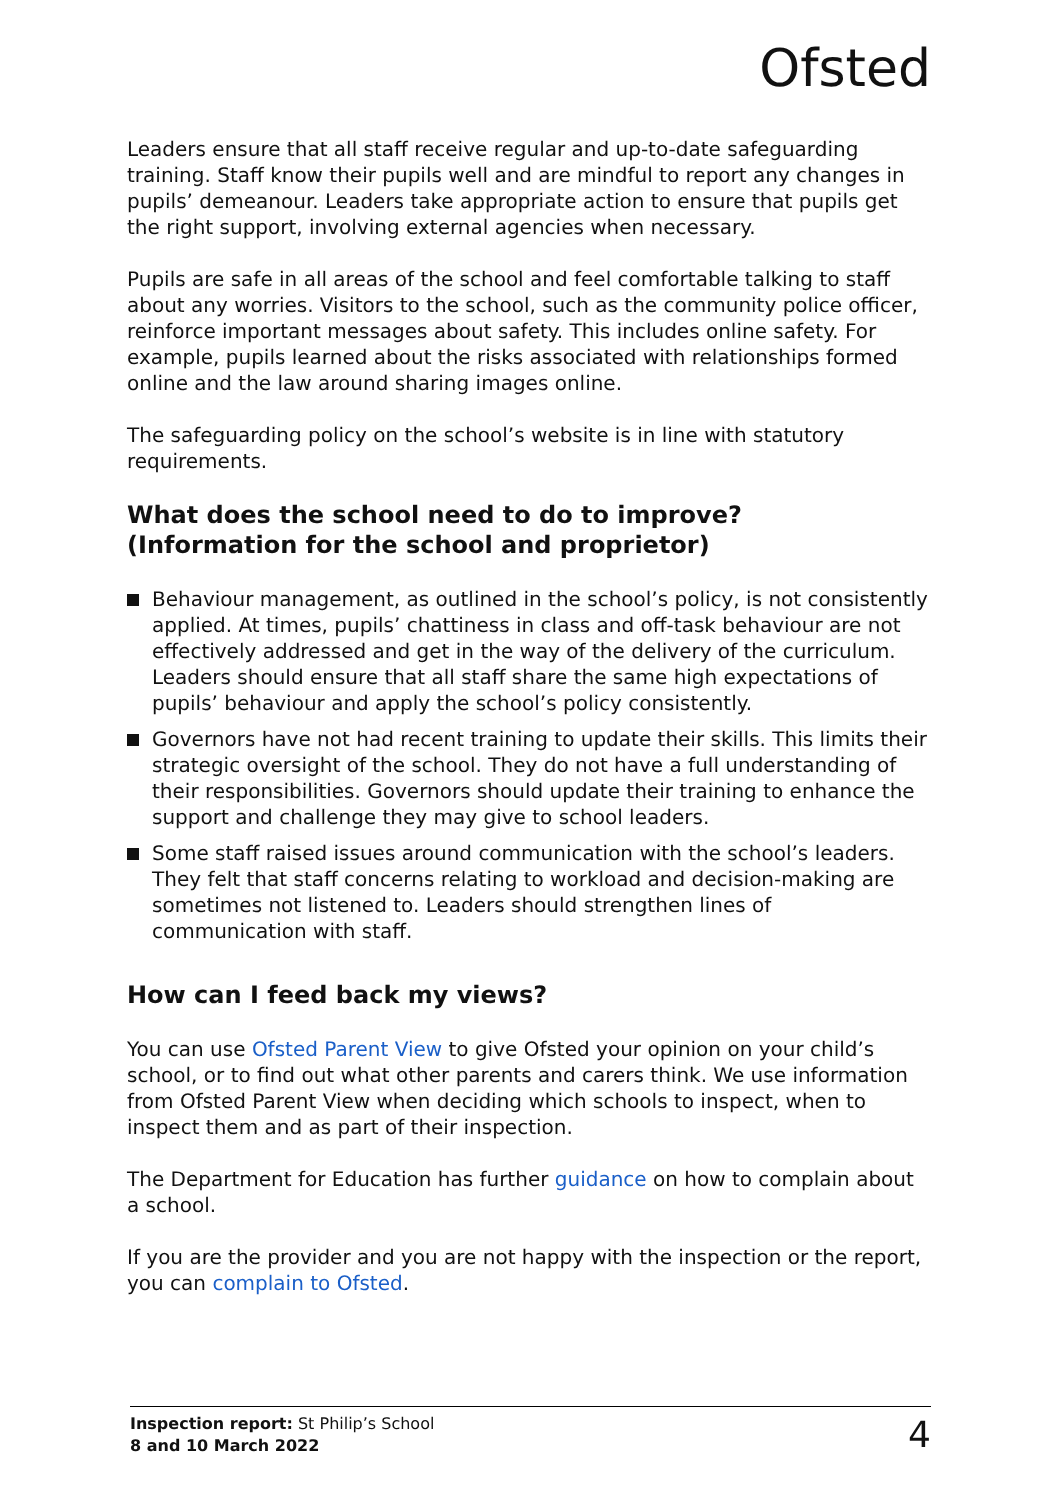Ofsted
Leaders ensure that all staff receive regular and up-to-date safeguarding training. Staff know their pupils well and are mindful to report any changes in pupils’ demeanour. Leaders take appropriate action to ensure that pupils get the right support, involving external agencies when necessary.
Pupils are safe in all areas of the school and feel comfortable talking to staff about any worries. Visitors to the school, such as the community police officer, reinforce important messages about safety. This includes online safety. For example, pupils learned about the risks associated with relationships formed online and the law around sharing images online.
The safeguarding policy on the school’s website is in line with statutory requirements.
What does the school need to do to improve?
(Information for the school and proprietor)
Behaviour management, as outlined in the school’s policy, is not consistently applied. At times, pupils’ chattiness in class and off-task behaviour are not effectively addressed and get in the way of the delivery of the curriculum. Leaders should ensure that all staff share the same high expectations of pupils’ behaviour and apply the school’s policy consistently.
Governors have not had recent training to update their skills. This limits their strategic oversight of the school. They do not have a full understanding of their responsibilities. Governors should update their training to enhance the support and challenge they may give to school leaders.
Some staff raised issues around communication with the school’s leaders. They felt that staff concerns relating to workload and decision-making are sometimes not listened to. Leaders should strengthen lines of communication with staff.
How can I feed back my views?
You can use Ofsted Parent View to give Ofsted your opinion on your child’s school, or to find out what other parents and carers think. We use information from Ofsted Parent View when deciding which schools to inspect, when to inspect them and as part of their inspection.
The Department for Education has further guidance on how to complain about a school.
If you are the provider and you are not happy with the inspection or the report, you can complain to Ofsted.
Inspection report: St Philip’s School
8 and 10 March 2022
4